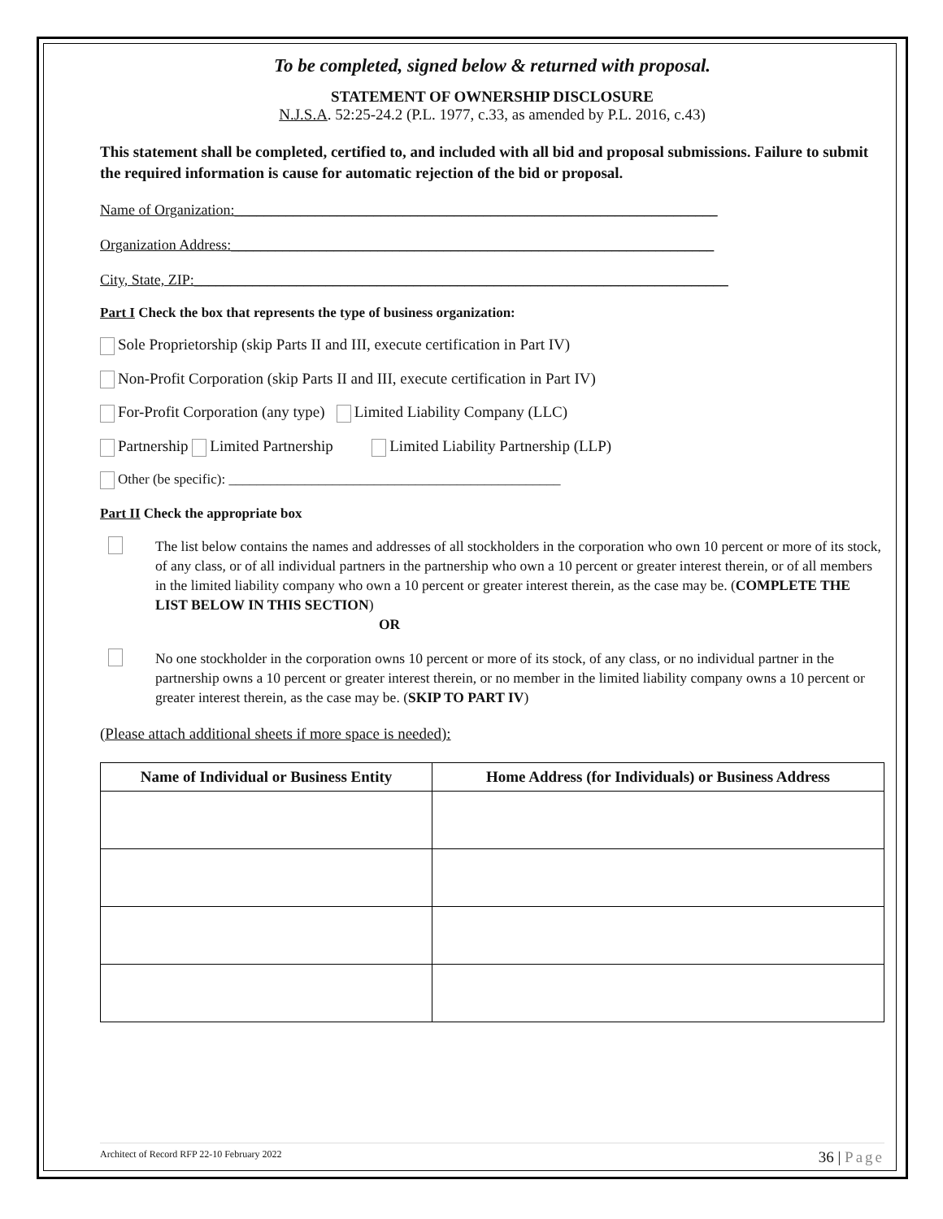To be completed, signed below & returned with proposal.
STATEMENT OF OWNERSHIP DISCLOSURE
N.J.S.A. 52:25-24.2 (P.L. 1977, c.33, as amended by P.L. 2016, c.43)
This statement shall be completed, certified to, and included with all bid and proposal submissions. Failure to submit the required information is cause for automatic rejection of the bid or proposal.
Name of Organization:__________________________________________________________________
Organization Address:__________________________________________________________________
City, State, ZIP:_________________________________________________________________________
Part I Check the box that represents the type of business organization:
Sole Proprietorship (skip Parts II and III, execute certification in Part IV)
Non-Profit Corporation (skip Parts II and III, execute certification in Part IV)
For-Profit Corporation (any type) Limited Liability Company (LLC)
Partnership Limited Partnership Limited Liability Partnership (LLP)
Other (be specific): ________________________________________________
Part II Check the appropriate box
The list below contains the names and addresses of all stockholders in the corporation who own 10 percent or more of its stock, of any class, or of all individual partners in the partnership who own a 10 percent or greater interest therein, or of all members in the limited liability company who own a 10 percent or greater interest therein, as the case may be. (COMPLETE THE LIST BELOW IN THIS SECTION)
OR
No one stockholder in the corporation owns 10 percent or more of its stock, of any class, or no individual partner in the partnership owns a 10 percent or greater interest therein, or no member in the limited liability company owns a 10 percent or greater interest therein, as the case may be. (SKIP TO PART IV)
(Please attach additional sheets if more space is needed):
| Name of Individual or Business Entity | Home Address (for Individuals) or Business Address |
| --- | --- |
Architect of Record RFP 22-10 February 2022 36 | Page